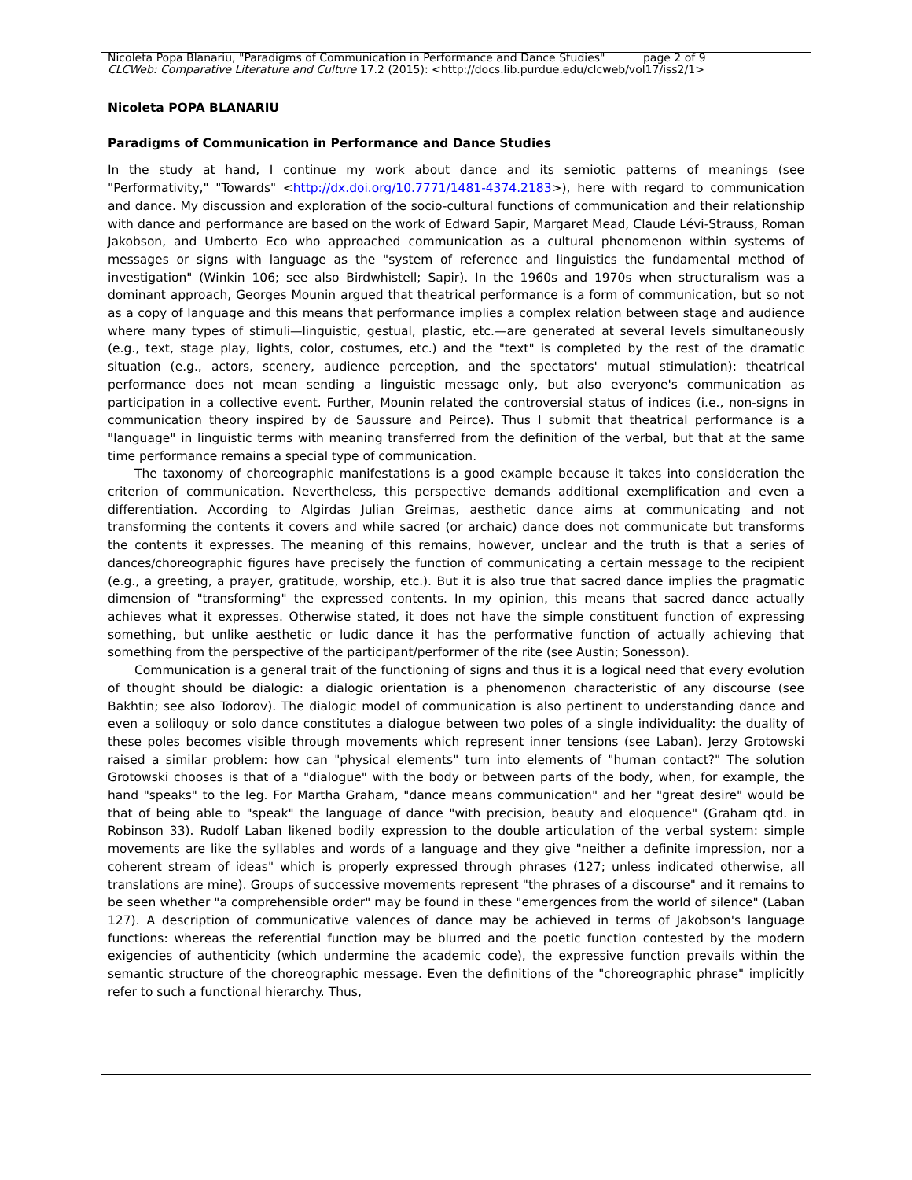Nicoleta Popa Blanariu, "Paradigms of Communication in Performance and Dance Studies" page 2 of 9
CLCWeb: Comparative Literature and Culture 17.2 (2015): <http://docs.lib.purdue.edu/clcweb/vol17/iss2/1>
Nicoleta POPA BLANARIU
Paradigms of Communication in Performance and Dance Studies
In the study at hand, I continue my work about dance and its semiotic patterns of meanings (see "Performativity," "Towards" <http://dx.doi.org/10.7771/1481-4374.2183>), here with regard to communication and dance. My discussion and exploration of the socio-cultural functions of communication and their relationship with dance and performance are based on the work of Edward Sapir, Margaret Mead, Claude Lévi-Strauss, Roman Jakobson, and Umberto Eco who approached communication as a cultural phenomenon within systems of messages or signs with language as the "system of reference and linguistics the fundamental method of investigation" (Winkin 106; see also Birdwhistell; Sapir). In the 1960s and 1970s when structuralism was a dominant approach, Georges Mounin argued that theatrical performance is a form of communication, but so not as a copy of language and this means that performance implies a complex relation between stage and audience where many types of stimuli—linguistic, gestual, plastic, etc.—are generated at several levels simultaneously (e.g., text, stage play, lights, color, costumes, etc.) and the "text" is completed by the rest of the dramatic situation (e.g., actors, scenery, audience perception, and the spectators' mutual stimulation): theatrical performance does not mean sending a linguistic message only, but also everyone's communication as participation in a collective event. Further, Mounin related the controversial status of indices (i.e., non-signs in communication theory inspired by de Saussure and Peirce). Thus I submit that theatrical performance is a "language" in linguistic terms with meaning transferred from the definition of the verbal, but that at the same time performance remains a special type of communication.
The taxonomy of choreographic manifestations is a good example because it takes into consideration the criterion of communication. Nevertheless, this perspective demands additional exemplification and even a differentiation. According to Algirdas Julian Greimas, aesthetic dance aims at communicating and not transforming the contents it covers and while sacred (or archaic) dance does not communicate but transforms the contents it expresses. The meaning of this remains, however, unclear and the truth is that a series of dances/choreographic figures have precisely the function of communicating a certain message to the recipient (e.g., a greeting, a prayer, gratitude, worship, etc.). But it is also true that sacred dance implies the pragmatic dimension of "transforming" the expressed contents. In my opinion, this means that sacred dance actually achieves what it expresses. Otherwise stated, it does not have the simple constituent function of expressing something, but unlike aesthetic or ludic dance it has the performative function of actually achieving that something from the perspective of the participant/performer of the rite (see Austin; Sonesson).
Communication is a general trait of the functioning of signs and thus it is a logical need that every evolution of thought should be dialogic: a dialogic orientation is a phenomenon characteristic of any discourse (see Bakhtin; see also Todorov). The dialogic model of communication is also pertinent to understanding dance and even a soliloquy or solo dance constitutes a dialogue between two poles of a single individuality: the duality of these poles becomes visible through movements which represent inner tensions (see Laban). Jerzy Grotowski raised a similar problem: how can "physical elements" turn into elements of "human contact?" The solution Grotowski chooses is that of a "dialogue" with the body or between parts of the body, when, for example, the hand "speaks" to the leg. For Martha Graham, "dance means communication" and her "great desire" would be that of being able to "speak" the language of dance "with precision, beauty and eloquence" (Graham qtd. in Robinson 33). Rudolf Laban likened bodily expression to the double articulation of the verbal system: simple movements are like the syllables and words of a language and they give "neither a definite impression, nor a coherent stream of ideas" which is properly expressed through phrases (127; unless indicated otherwise, all translations are mine). Groups of successive movements represent "the phrases of a discourse" and it remains to be seen whether "a comprehensible order" may be found in these "emergences from the world of silence" (Laban 127). A description of communicative valences of dance may be achieved in terms of Jakobson's language functions: whereas the referential function may be blurred and the poetic function contested by the modern exigencies of authenticity (which undermine the academic code), the expressive function prevails within the semantic structure of the choreographic message. Even the definitions of the "choreographic phrase" implicitly refer to such a functional hierarchy. Thus,